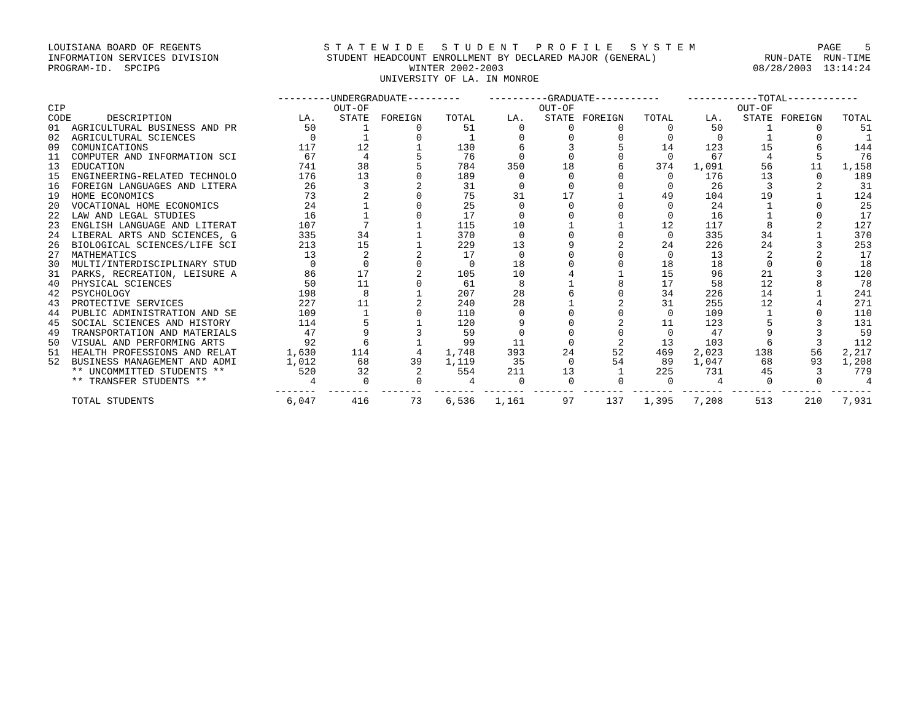LOUISIANA BOARD OF REGENTS S T A T E W I D E S T U D E N T P R O F I L E S Y S T E M PAGE 5
INFORMATION SERVICES DIVISION STUDENT HEADCOUNT ENROLLMENT BY DECLARED MAJOR (GENERAL) RUN-DATE RUN-TIME
PROGRAM-ID. SPCIPG WINTER 2002-2003 08/28/2003 13:14:24
UNIVERSITY OF LA. IN MONROE
| | | ---------UNDERGRADUATE--------- | | | | ----------GRADUATE----------- | | | | ------------TOTAL------------ | | | |
| --- | --- | --- | --- | --- | --- | --- | --- | --- | --- | --- | --- | --- | --- |
| CIP | | | OUT-OF | | | | OUT-OF | | | | OUT-OF | | |
| CODE | DESCRIPTION | LA. | STATE | FOREIGN | TOTAL | LA. | STATE | FOREIGN | TOTAL | LA. | STATE | FOREIGN | TOTAL |
| 01 | AGRICULTURAL BUSINESS AND PR | 50 | 1 | 0 | 51 | 0 | 0 | 0 | 0 | 50 | 1 | 0 | 51 |
| 02 | AGRICULTURAL SCIENCES | 0 | 1 | 0 | 1 | 0 | 0 | 0 | 0 | 0 | 1 | 0 | 1 |
| 09 | COMUNICATIONS | 117 | 12 | 1 | 130 | 6 | 3 | 5 | 14 | 123 | 15 | 6 | 144 |
| 11 | COMPUTER AND INFORMATION SCI | 67 | 4 | 5 | 76 | 0 | 0 | 0 | 0 | 67 | 4 | 5 | 76 |
| 13 | EDUCATION | 741 | 38 | 5 | 784 | 350 | 18 | 6 | 374 | 1,091 | 56 | 11 | 1,158 |
| 15 | ENGINEERING-RELATED TECHNOLO | 176 | 13 | 0 | 189 | 0 | 0 | 0 | 0 | 176 | 13 | 0 | 189 |
| 16 | FOREIGN LANGUAGES AND LITERA | 26 | 3 | 2 | 31 | 0 | 0 | 0 | 0 | 26 | 3 | 2 | 31 |
| 19 | HOME ECONOMICS | 73 | 2 | 0 | 75 | 31 | 17 | 1 | 49 | 104 | 19 | 1 | 124 |
| 20 | VOCATIONAL HOME ECONOMICS | 24 | 1 | 0 | 25 | 0 | 0 | 0 | 0 | 24 | 1 | 0 | 25 |
| 22 | LAW AND LEGAL STUDIES | 16 | 1 | 0 | 17 | 0 | 0 | 0 | 0 | 16 | 1 | 0 | 17 |
| 23 | ENGLISH LANGUAGE AND LITERAT | 107 | 7 | 1 | 115 | 10 | 1 | 1 | 12 | 117 | 8 | 2 | 127 |
| 24 | LIBERAL ARTS AND SCIENCES, G | 335 | 34 | 1 | 370 | 0 | 0 | 0 | 0 | 335 | 34 | 1 | 370 |
| 26 | BIOLOGICAL SCIENCES/LIFE SCI | 213 | 15 | 1 | 229 | 13 | 9 | 2 | 24 | 226 | 24 | 3 | 253 |
| 27 | MATHEMATICS | 13 | 2 | 2 | 17 | 0 | 0 | 0 | 0 | 13 | 2 | 2 | 17 |
| 30 | MULTI/INTERDISCIPLINARY STUD | 0 | 0 | 0 | 0 | 18 | 0 | 0 | 18 | 18 | 0 | 0 | 18 |
| 31 | PARKS, RECREATION, LEISURE A | 86 | 17 | 2 | 105 | 10 | 4 | 1 | 15 | 96 | 21 | 3 | 120 |
| 40 | PHYSICAL SCIENCES | 50 | 11 | 0 | 61 | 8 | 1 | 8 | 17 | 58 | 12 | 8 | 78 |
| 42 | PSYCHOLOGY | 198 | 8 | 1 | 207 | 28 | 6 | 0 | 34 | 226 | 14 | 1 | 241 |
| 43 | PROTECTIVE SERVICES | 227 | 11 | 2 | 240 | 28 | 1 | 2 | 31 | 255 | 12 | 4 | 271 |
| 44 | PUBLIC ADMINISTRATION AND SE | 109 | 1 | 0 | 110 | 0 | 0 | 0 | 0 | 109 | 1 | 0 | 110 |
| 45 | SOCIAL SCIENCES AND HISTORY | 114 | 5 | 1 | 120 | 9 | 0 | 2 | 11 | 123 | 5 | 3 | 131 |
| 49 | TRANSPORTATION AND MATERIALS | 47 | 9 | 3 | 59 | 0 | 0 | 0 | 0 | 47 | 9 | 3 | 59 |
| 50 | VISUAL AND PERFORMING ARTS | 92 | 6 | 1 | 99 | 11 | 0 | 2 | 13 | 103 | 6 | 3 | 112 |
| 51 | HEALTH PROFESSIONS AND RELAT | 1,630 | 114 | 4 | 1,748 | 393 | 24 | 52 | 469 | 2,023 | 138 | 56 | 2,217 |
| 52 | BUSINESS MANAGEMENT AND ADMI | 1,012 | 68 | 39 | 1,119 | 35 | 0 | 54 | 89 | 1,047 | 68 | 93 | 1,208 |
| | ** UNCOMMITTED STUDENTS ** | 520 | 32 | 2 | 554 | 211 | 13 | 1 | 225 | 731 | 45 | 3 | 779 |
| | ** TRANSFER STUDENTS ** | 4 | 0 | 0 | 4 | 0 | 0 | 0 | 0 | 4 | 0 | 0 | 4 |
| | | ------- | ------- | ------- | ------- | ------- | ------- | ------- | ------- | ------- | ------- | ------- | ------- |
| | TOTAL STUDENTS | 6,047 | 416 | 73 | 6,536 | 1,161 | 97 | 137 | 1,395 | 7,208 | 513 | 210 | 7,931 |